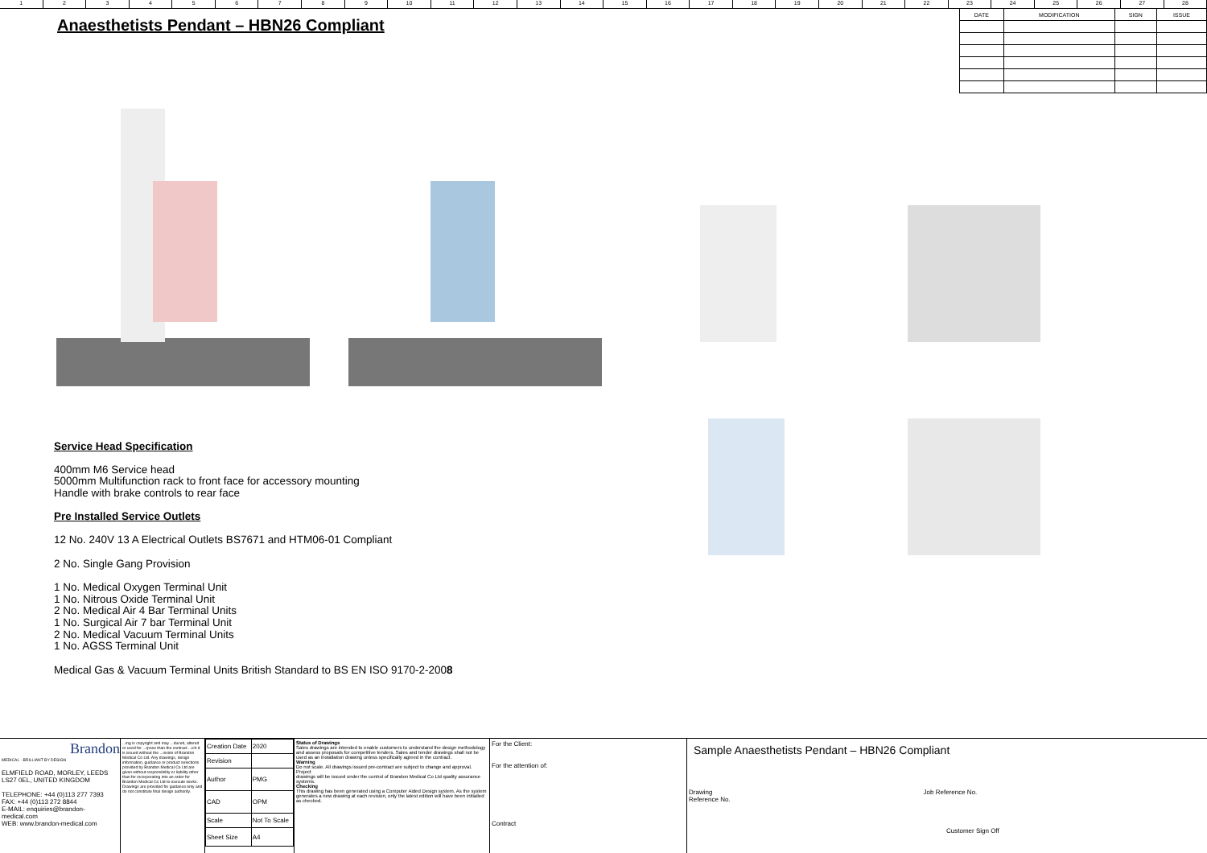123456789 10 11 12 13 14 15 16 17 18 19 20 21 22 23 24 25 26 27 28
| DATE | MODIFICATION | SIGN | ISSUE |
| --- | --- | --- | --- |
Anaesthetists Pendant – HBN26 Compliant
Service Head Specification
400mm M6 Service head
5000mm Multifunction rack to front face for accessory mounting
Handle with brake controls to rear face
Pre Installed Service Outlets
12 No. 240V 13 A Electrical Outlets BS7671 and HTM06-01 Compliant
2 No. Single Gang Provision
1 No. Medical Oxygen Terminal Unit
1 No. Nitrous Oxide Terminal Unit
2 No. Medical Air 4 Bar Terminal Units
1 No. Surgical Air 7 bar Terminal Unit
2 No. Medical Vacuum Terminal Units
1 No. AGSS Terminal Unit
Medical Gas & Vacuum Terminal Units British Standard to BS EN ISO 9170-2-2008
Brandon
MEDICAL · BRILLIANT BY DESIGN
ELMFIELD ROAD, MORLEY, LEEDS
LS27 0EL, UNITED KINGDOM
TELEPHONE: +44 (0)113 277 7393
FAX: +44 (0)113 272 8844
E-MAIL: enquiries@brandon-medical.com
WEB: www.brandon-medical.com
...ing is copyright and may ...duced, altered or used for ...rpose than the contract ...ich it is issued without the ...ission of Brandon Medical Co Ltd. Any drawings, design information, guidance or product selections provided by Brandon Medical Co Ltd are given without responsibility or liability other than for incorporating into an order for Brandon Medical Co Ltd to execute works. Drawings are provided for guidance only and do not constitute final design authority.
| Creation Date | 2020 |
| Revision | |
| Author | PMG |
| CAD | OPM |
| Scale | Not To Scale |
| Sheet Size | A4 |
Status of Drawings
Sales drawings are intended to enable customers to understand the design methodology and assess proposals for competitive tenders. Sales and tender drawings shall not be used as an installation drawing unless specifically agreed in the contract.
Warning
Do not scale. All drawings issued pre-contract are subject to change and approval.
Project
drawings will be issued under the control of Brandon Medical Co Ltd quality assurance systems.
Checking
This drawing has been generated using a Computer Aided Design system. As the system generates a new drawing at each revision, only the latest edition will have been initialled as checked.
For the Client:
For the attention of:
Contract
Sample Anaesthetists Pendant – HBN26 Compliant
Drawing
Reference No. Job Reference No.
Customer Sign Off